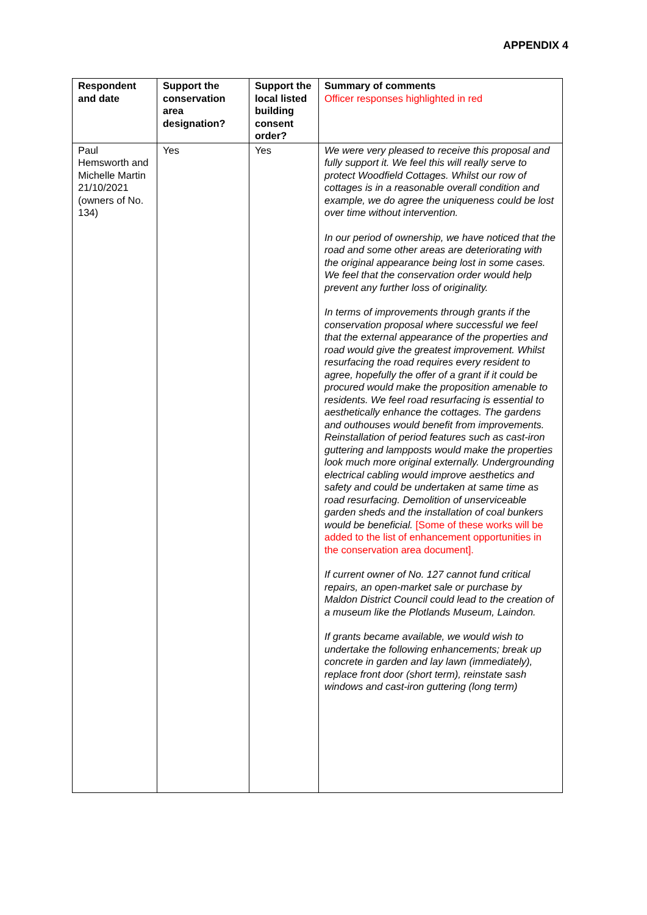APPENDIX 4
| Respondent and date | Support the conservation area designation? | Support the local listed building consent order? | Summary of comments Officer responses highlighted in red |
| --- | --- | --- | --- |
| Paul Hemsworth and Michelle Martin 21/10/2021 (owners of No. 134) | Yes | Yes | We were very pleased to receive this proposal and fully support it. We feel this will really serve to protect Woodfield Cottages. Whilst our row of cottages is in a reasonable overall condition and example, we do agree the uniqueness could be lost over time without intervention. In our period of ownership, we have noticed that the road and some other areas are deteriorating with the original appearance being lost in some cases. We feel that the conservation order would help prevent any further loss of originality. In terms of improvements through grants if the conservation proposal where successful we feel that the external appearance of the properties and road would give the greatest improvement. Whilst resurfacing the road requires every resident to agree, hopefully the offer of a grant if it could be procured would make the proposition amenable to residents. We feel road resurfacing is essential to aesthetically enhance the cottages. The gardens and outhouses would benefit from improvements. Reinstallation of period features such as cast-iron guttering and lampposts would make the properties look much more original externally. Undergrounding electrical cabling would improve aesthetics and safety and could be undertaken at same time as road resurfacing. Demolition of unserviceable garden sheds and the installation of coal bunkers would be beneficial. [Some of these works will be added to the list of enhancement opportunities in the conservation area document]. If current owner of No. 127 cannot fund critical repairs, an open-market sale or purchase by Maldon District Council could lead to the creation of a museum like the Plotlands Museum, Laindon. If grants became available, we would wish to undertake the following enhancements; break up concrete in garden and lay lawn (immediately), replace front door (short term), reinstate sash windows and cast-iron guttering (long term) |